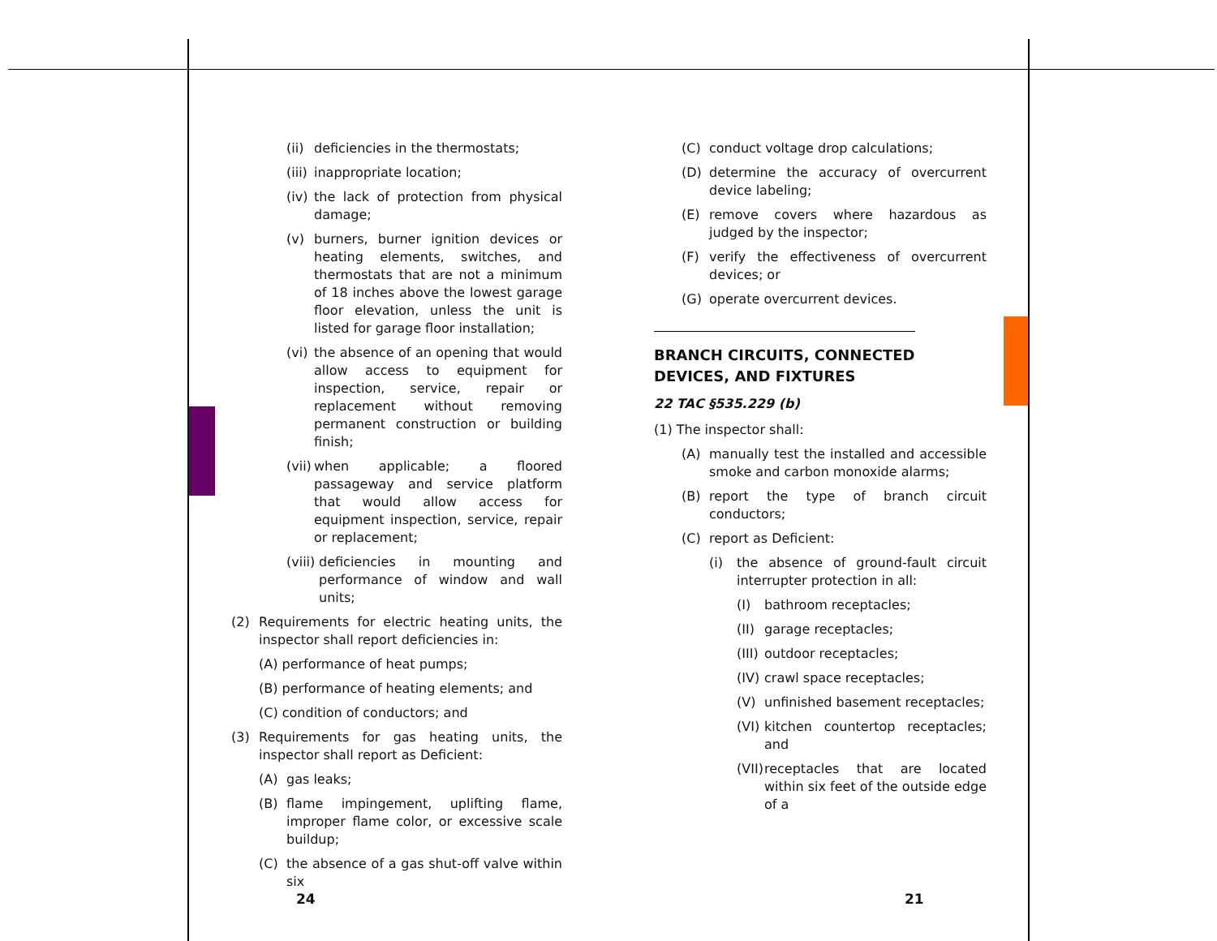(ii) deficiencies in the thermostats;
(iii) inappropriate location;
(iv) the lack of protection from physical damage;
(v) burners, burner ignition devices or heating elements, switches, and thermostats that are not a minimum of 18 inches above the lowest garage floor elevation, unless the unit is listed for garage floor installation;
(vi) the absence of an opening that would allow access to equipment for inspection, service, repair or replacement without removing permanent construction or building finish;
(vii) when applicable; a floored passageway and service platform that would allow access for equipment inspection, service, repair or replacement;
(viii) deficiencies in mounting and performance of window and wall units;
(2) Requirements for electric heating units, the inspector shall report deficiencies in:
(A) performance of heat pumps;
(B) performance of heating elements; and
(C) condition of conductors; and
(3) Requirements for gas heating units, the inspector shall report as Deficient:
(A) gas leaks;
(B) flame impingement, uplifting flame, improper flame color, or excessive scale buildup;
(C) the absence of a gas shut-off valve within six
(C) conduct voltage drop calculations;
(D) determine the accuracy of overcurrent device labeling;
(E) remove covers where hazardous as judged by the inspector;
(F) verify the effectiveness of overcurrent devices; or
(G) operate overcurrent devices.
BRANCH CIRCUITS, CONNECTED DEVICES, AND FIXTURES
22 TAC §535.229 (b)
(1) The inspector shall:
(A) manually test the installed and accessible smoke and carbon monoxide alarms;
(B) report the type of branch circuit conductors;
(C) report as Deficient:
(i) the absence of ground-fault circuit interrupter protection in all:
(I) bathroom receptacles;
(II) garage receptacles;
(III) outdoor receptacles;
(IV) crawl space receptacles;
(V) unfinished basement receptacles;
(VI) kitchen countertop receptacles; and
(VII) receptacles that are located within six feet of the outside edge of a
24 21